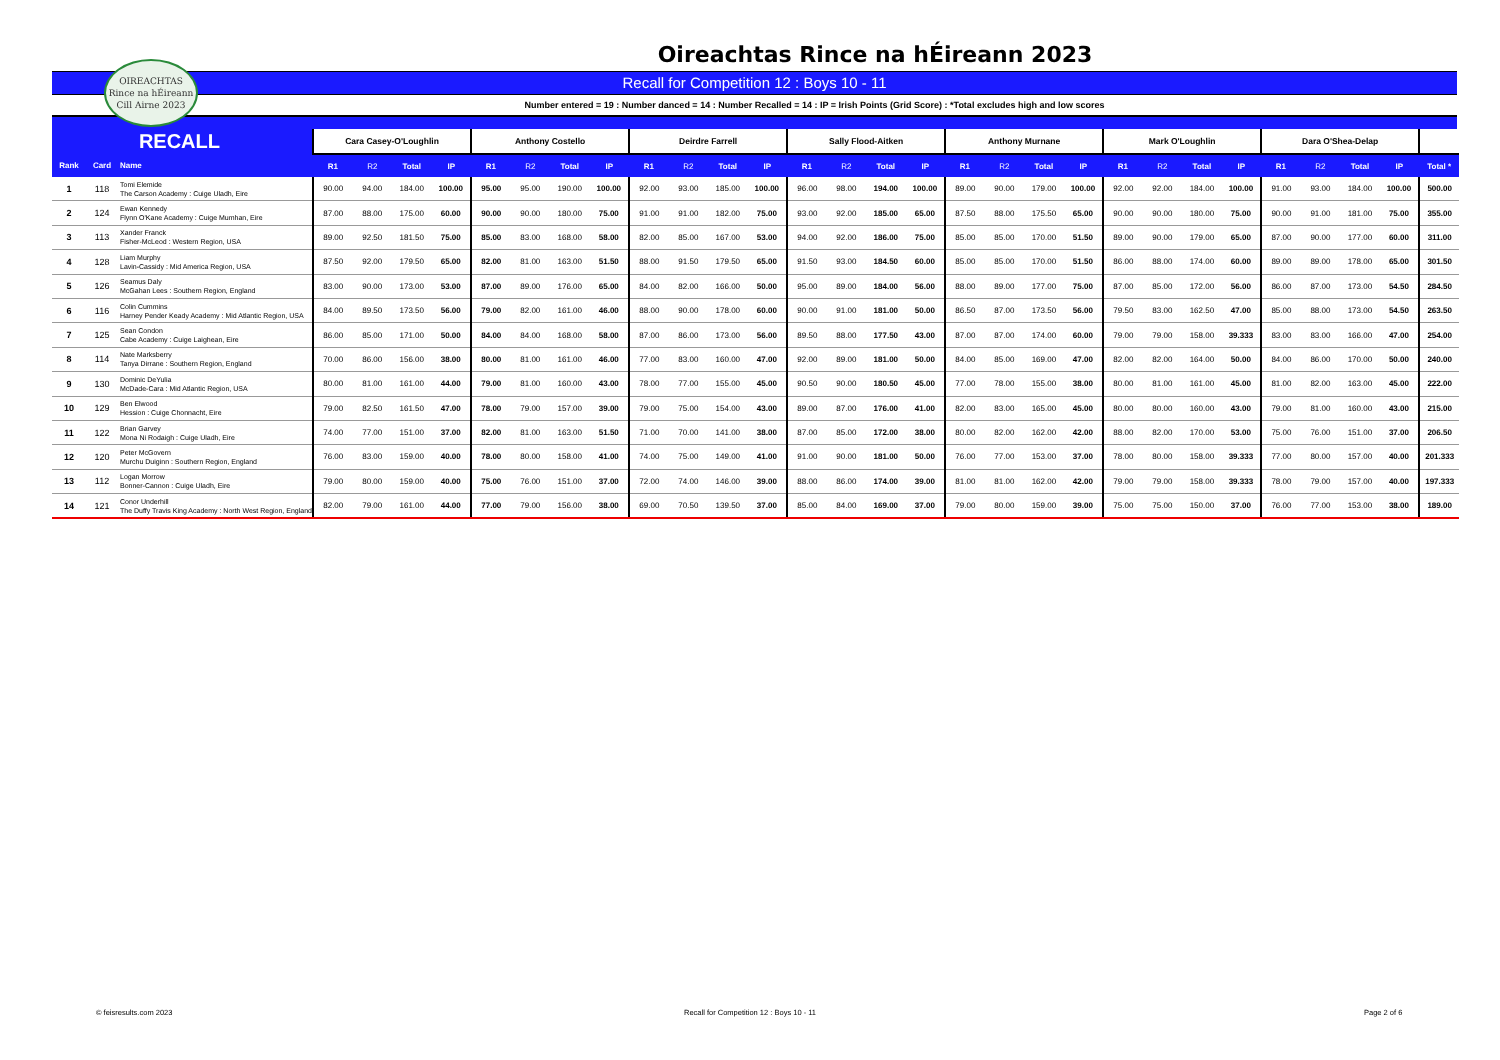Oireachtas Rince na hÉireann 2023
OIREACHTAS
Rince na hÉireann
Cill Airne 2023
Recall for Competition 12 : Boys 10 - 11
Number entered = 19 : Number danced = 14 : Number Recalled = 14 : IP = Irish Points (Grid Score) : *Total excludes high and low scores
| RECALL | | | Cara Casey-O'Loughlin | | | | Anthony Costello | | | | Deirdre Farrell | | | | Sally Flood-Aitken | | | | Anthony Murnane | | | | Mark O'Loughlin | | | | Dara O'Shea-Delap | | | | |
| --- | --- | --- | --- | --- | --- | --- | --- | --- | --- | --- | --- | --- | --- | --- | --- | --- | --- | --- | --- | --- | --- | --- | --- | --- | --- | --- | --- | --- | --- | --- | --- |
| Rank | Card | Name | R1 | R2 | Total | IP | R1 | R2 | Total | IP | R1 | R2 | Total | IP | R1 | R2 | Total | IP | R1 | R2 | Total | IP | R1 | R2 | Total | IP | R1 | R2 | Total | IP | Total * |
| 1 | 118 | Tomi Elemide The Carson Academy : Cuige Uladh, Eire | 90.00 | 94.00 | 184.00 | 100.00 | 95.00 | 95.00 | 190.00 | 100.00 | 92.00 | 93.00 | 185.00 | 100.00 | 96.00 | 98.00 | 194.00 | 100.00 | 89.00 | 90.00 | 179.00 | 100.00 | 92.00 | 92.00 | 184.00 | 100.00 | 91.00 | 93.00 | 184.00 | 100.00 | 500.00 |
| 2 | 124 | Ewan Kennedy Flynn O'Kane Academy : Cuige Mumhan, Eire | 87.00 | 88.00 | 175.00 | 60.00 | 90.00 | 90.00 | 180.00 | 75.00 | 91.00 | 91.00 | 182.00 | 75.00 | 93.00 | 92.00 | 185.00 | 65.00 | 87.50 | 88.00 | 175.50 | 65.00 | 90.00 | 90.00 | 180.00 | 75.00 | 90.00 | 91.00 | 181.00 | 75.00 | 355.00 |
| 3 | 113 | Xander Franck Fisher-McLeod : Western Region, USA | 89.00 | 92.50 | 181.50 | 75.00 | 85.00 | 83.00 | 168.00 | 58.00 | 82.00 | 85.00 | 167.00 | 53.00 | 94.00 | 92.00 | 186.00 | 75.00 | 85.00 | 85.00 | 170.00 | 51.50 | 89.00 | 90.00 | 179.00 | 65.00 | 87.00 | 90.00 | 177.00 | 60.00 | 311.00 |
| 4 | 128 | Liam Murphy Lavin-Cassidy : Mid America Region, USA | 87.50 | 92.00 | 179.50 | 65.00 | 82.00 | 81.00 | 163.00 | 51.50 | 88.00 | 91.50 | 179.50 | 65.00 | 91.50 | 93.00 | 184.50 | 60.00 | 85.00 | 85.00 | 170.00 | 51.50 | 86.00 | 88.00 | 174.00 | 60.00 | 89.00 | 89.00 | 178.00 | 65.00 | 301.50 |
| 5 | 126 | Seamus Daly McGahan Lees : Southern Region, England | 83.00 | 90.00 | 173.00 | 53.00 | 87.00 | 89.00 | 176.00 | 65.00 | 84.00 | 82.00 | 166.00 | 50.00 | 95.00 | 89.00 | 184.00 | 56.00 | 88.00 | 89.00 | 177.00 | 75.00 | 87.00 | 85.00 | 172.00 | 56.00 | 86.00 | 87.00 | 173.00 | 54.50 | 284.50 |
| 6 | 116 | Colin Cummins Harney Pender Keady Academy : Mid Atlantic Region, USA | 84.00 | 89.50 | 173.50 | 56.00 | 79.00 | 82.00 | 161.00 | 46.00 | 88.00 | 90.00 | 178.00 | 60.00 | 90.00 | 91.00 | 181.00 | 50.00 | 86.50 | 87.00 | 173.50 | 56.00 | 79.50 | 83.00 | 162.50 | 47.00 | 85.00 | 88.00 | 173.00 | 54.50 | 263.50 |
| 7 | 125 | Sean Condon Cabe Academy : Cuige Laighean, Eire | 86.00 | 85.00 | 171.00 | 50.00 | 84.00 | 84.00 | 168.00 | 58.00 | 87.00 | 86.00 | 173.00 | 56.00 | 89.50 | 88.00 | 177.50 | 43.00 | 87.00 | 87.00 | 174.00 | 60.00 | 79.00 | 79.00 | 158.00 | 39.333 | 83.00 | 83.00 | 166.00 | 47.00 | 254.00 |
| 8 | 114 | Nate Marksberry Tanya Dirrane : Southern Region, England | 70.00 | 86.00 | 156.00 | 38.00 | 80.00 | 81.00 | 161.00 | 46.00 | 77.00 | 83.00 | 160.00 | 47.00 | 92.00 | 89.00 | 181.00 | 50.00 | 84.00 | 85.00 | 169.00 | 47.00 | 82.00 | 82.00 | 164.00 | 50.00 | 84.00 | 86.00 | 170.00 | 50.00 | 240.00 |
| 9 | 130 | Dominic DeYulia McDade-Cara : Mid Atlantic Region, USA | 80.00 | 81.00 | 161.00 | 44.00 | 79.00 | 81.00 | 160.00 | 43.00 | 78.00 | 77.00 | 155.00 | 45.00 | 90.50 | 90.00 | 180.50 | 45.00 | 77.00 | 78.00 | 155.00 | 38.00 | 80.00 | 81.00 | 161.00 | 45.00 | 81.00 | 82.00 | 163.00 | 45.00 | 222.00 |
| 10 | 129 | Ben Elwood Hession : Cuige Chonnacht, Eire | 79.00 | 82.50 | 161.50 | 47.00 | 78.00 | 79.00 | 157.00 | 39.00 | 79.00 | 75.00 | 154.00 | 43.00 | 89.00 | 87.00 | 176.00 | 41.00 | 82.00 | 83.00 | 165.00 | 45.00 | 80.00 | 80.00 | 160.00 | 43.00 | 79.00 | 81.00 | 160.00 | 43.00 | 215.00 |
| 11 | 122 | Brian Garvey Mona Ni Rodaigh : Cuige Uladh, Eire | 74.00 | 77.00 | 151.00 | 37.00 | 82.00 | 81.00 | 163.00 | 51.50 | 71.00 | 70.00 | 141.00 | 38.00 | 87.00 | 85.00 | 172.00 | 38.00 | 80.00 | 82.00 | 162.00 | 42.00 | 88.00 | 82.00 | 170.00 | 53.00 | 75.00 | 76.00 | 151.00 | 37.00 | 206.50 |
| 12 | 120 | Peter McGovern Murchu Duiginn : Southern Region, England | 76.00 | 83.00 | 159.00 | 40.00 | 78.00 | 80.00 | 158.00 | 41.00 | 74.00 | 75.00 | 149.00 | 41.00 | 91.00 | 90.00 | 181.00 | 50.00 | 76.00 | 77.00 | 153.00 | 37.00 | 78.00 | 80.00 | 158.00 | 39.333 | 77.00 | 80.00 | 157.00 | 40.00 | 201.333 |
| 13 | 112 | Logan Morrow Bonner-Cannon : Cuige Uladh, Eire | 79.00 | 80.00 | 159.00 | 40.00 | 75.00 | 76.00 | 151.00 | 37.00 | 72.00 | 74.00 | 146.00 | 39.00 | 88.00 | 86.00 | 174.00 | 39.00 | 81.00 | 81.00 | 162.00 | 42.00 | 79.00 | 79.00 | 158.00 | 39.333 | 78.00 | 79.00 | 157.00 | 40.00 | 197.333 |
| 14 | 121 | Conor Underhill The Duffy Travis King Academy : North West Region, England | 82.00 | 79.00 | 161.00 | 44.00 | 77.00 | 79.00 | 156.00 | 38.00 | 69.00 | 70.50 | 139.50 | 37.00 | 85.00 | 84.00 | 169.00 | 37.00 | 79.00 | 80.00 | 159.00 | 39.00 | 75.00 | 75.00 | 150.00 | 37.00 | 76.00 | 77.00 | 153.00 | 38.00 | 189.00 |
© feisresults.com 2023 Recall for Competition 12 : Boys 10 - 11 Page 2 of 6